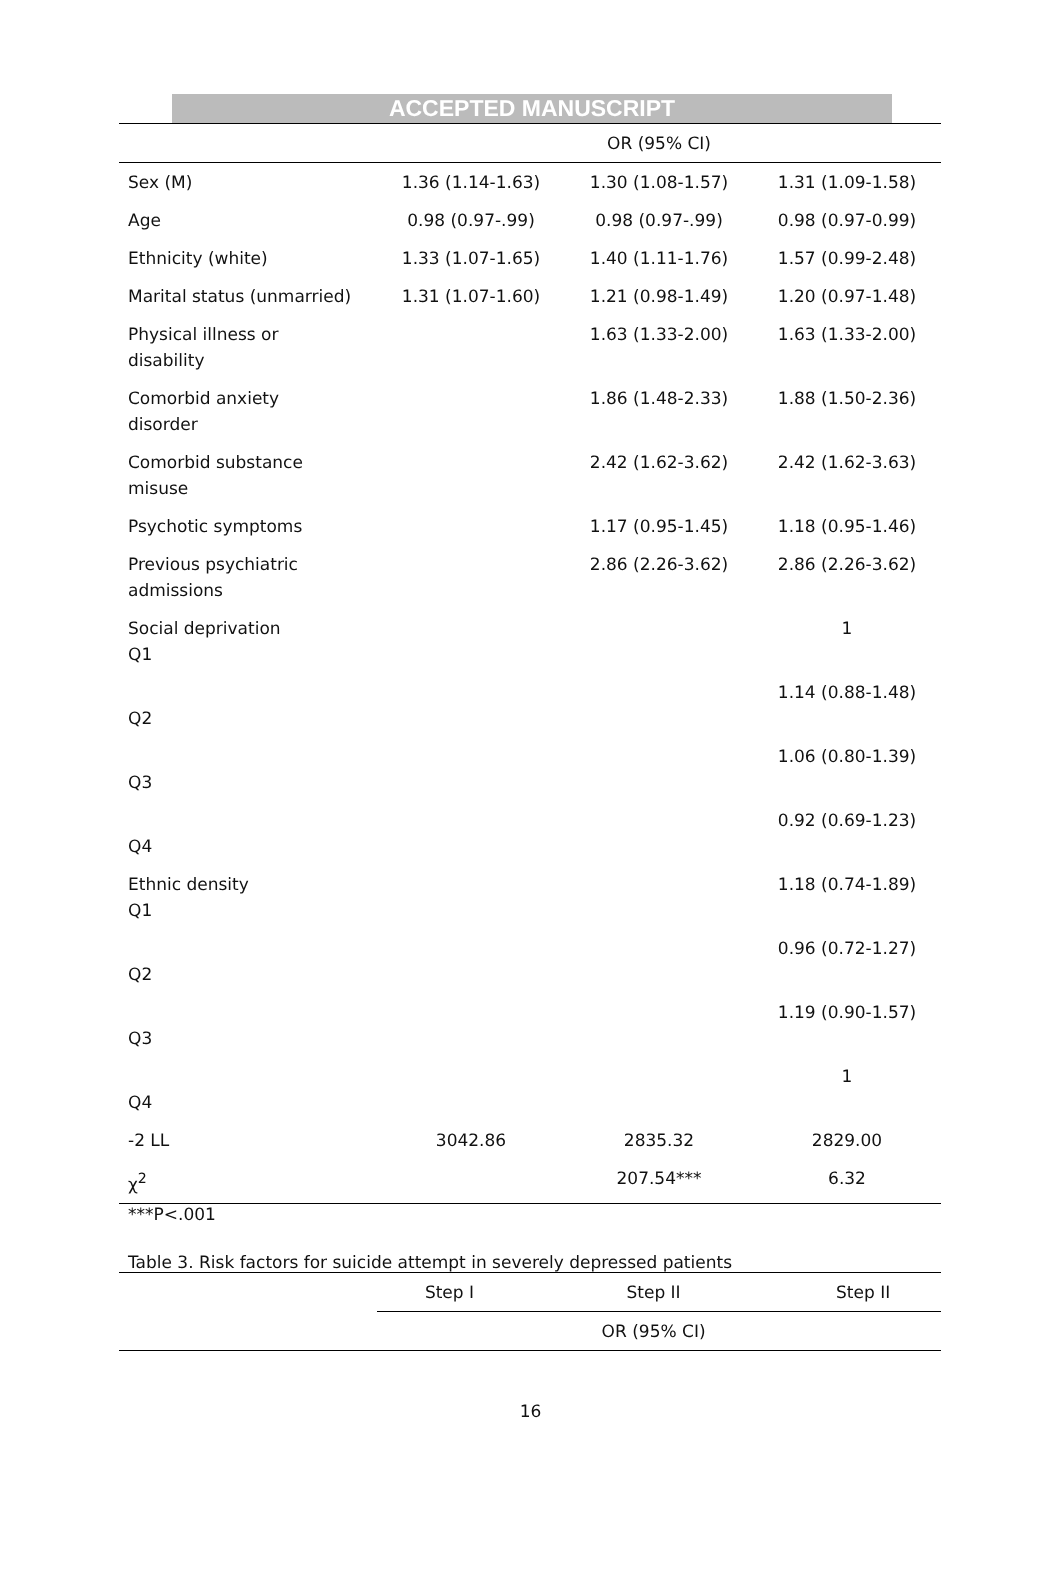ACCEPTED MANUSCRIPT
| | | OR (95% CI) | |
| --- | --- | --- | --- |
| Sex (M) | 1.36 (1.14-1.63) | 1.30 (1.08-1.57) | 1.31 (1.09-1.58) |
| Age | 0.98 (0.97-.99) | 0.98 (0.97-.99) | 0.98 (0.97-0.99) |
| Ethnicity (white) | 1.33 (1.07-1.65) | 1.40 (1.11-1.76) | 1.57 (0.99-2.48) |
| Marital status (unmarried) | 1.31 (1.07-1.60) | 1.21 (0.98-1.49) | 1.20 (0.97-1.48) |
| Physical illness or disability | | 1.63 (1.33-2.00) | 1.63 (1.33-2.00) |
| Comorbid anxiety disorder | | 1.86 (1.48-2.33) | 1.88 (1.50-2.36) |
| Comorbid substance misuse | | 2.42 (1.62-3.62) | 2.42 (1.62-3.63) |
| Psychotic symptoms | | 1.17 (0.95-1.45) | 1.18 (0.95-1.46) |
| Previous psychiatric admissions | | 2.86 (2.26-3.62) | 2.86 (2.26-3.62) |
| Social deprivation Q1 | | | 1 |
| Q2 | | | 1.14 (0.88-1.48) |
| Q3 | | | 1.06 (0.80-1.39) |
| Q4 | | | 0.92 (0.69-1.23) |
| Ethnic density Q1 | | | 1.18 (0.74-1.89) |
| Q2 | | | 0.96 (0.72-1.27) |
| Q3 | | | 1.19 (0.90-1.57) |
| Q4 | | | 1 |
| -2 LL | 3042.86 | 2835.32 | 2829.00 |
| χ<sup>2</sup> | | 207.54*** | 6.32 |
***P<.001
Table 3. Risk factors for suicide attempt in severely depressed patients
| | Step I | Step II | Step II |
| --- | --- | --- | --- |
| | | OR (95% CI) | |
16